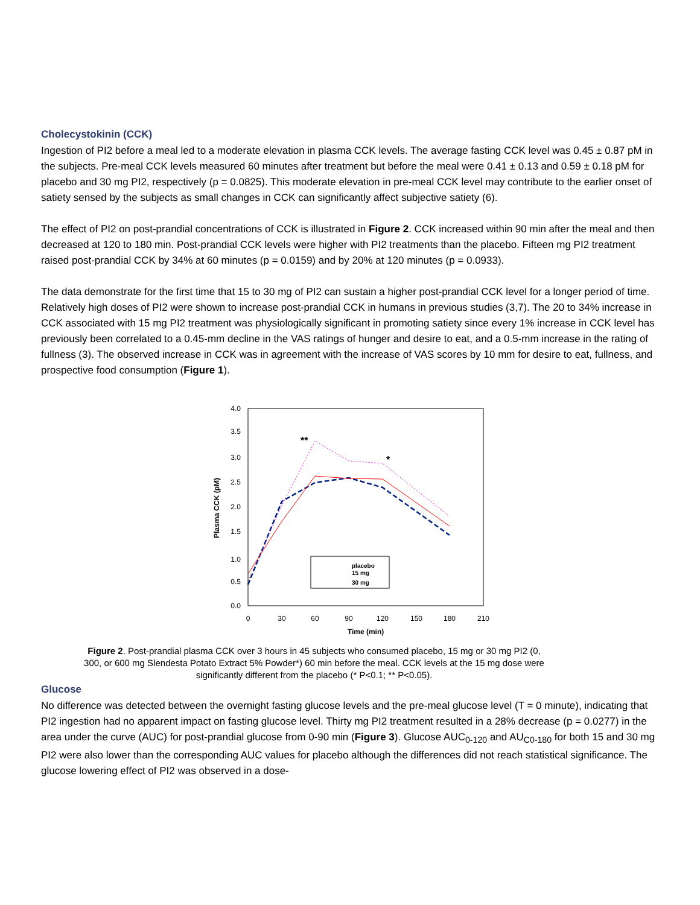Cholecystokinin (CCK)
Ingestion of PI2 before a meal led to a moderate elevation in plasma CCK levels. The average fasting CCK level was 0.45 ± 0.87 pM in the subjects. Pre-meal CCK levels measured 60 minutes after treatment but before the meal were 0.41 ± 0.13 and 0.59 ± 0.18 pM for placebo and 30 mg PI2, respectively (p = 0.0825). This moderate elevation in pre-meal CCK level may contribute to the earlier onset of satiety sensed by the subjects as small changes in CCK can significantly affect subjective satiety (6).
The effect of PI2 on post-prandial concentrations of CCK is illustrated in Figure 2. CCK increased within 90 min after the meal and then decreased at 120 to 180 min. Post-prandial CCK levels were higher with PI2 treatments than the placebo. Fifteen mg PI2 treatment raised post-prandial CCK by 34% at 60 minutes (p = 0.0159) and by 20% at 120 minutes (p = 0.0933).
The data demonstrate for the first time that 15 to 30 mg of PI2 can sustain a higher post-prandial CCK level for a longer period of time. Relatively high doses of PI2 were shown to increase post-prandial CCK in humans in previous studies (3,7). The 20 to 34% increase in CCK associated with 15 mg PI2 treatment was physiologically significant in promoting satiety since every 1% increase in CCK level has previously been correlated to a 0.45-mm decline in the VAS ratings of hunger and desire to eat, and a 0.5-mm increase in the rating of fullness (3). The observed increase in CCK was in agreement with the increase of VAS scores by 10 mm for desire to eat, fullness, and prospective food consumption (Figure 1).
4.0
3.5
3.0
2.5
2.0
1.5
1.0
0.5
0.0
0
30
60
90
120
150
180
210
Time (min)
Plasma CCK (pM)
**
*
placebo
15 mg
30 mg
Figure 2. Post-prandial plasma CCK over 3 hours in 45 subjects who consumed placebo, 15 mg or 30 mg PI2 (0, 300, or 600 mg Slendesta Potato Extract 5% Powder*) 60 min before the meal. CCK levels at the 15 mg dose were significantly different from the placebo (* P<0.1; ** P<0.05).
Glucose
No difference was detected between the overnight fasting glucose levels and the pre-meal glucose level (T = 0 minute), indicating that PI2 ingestion had no apparent impact on fasting glucose level. Thirty mg PI2 treatment resulted in a 28% decrease (p = 0.0277) in the area under the curve (AUC) for post-prandial glucose from 0-90 min (Figure 3). Glucose AUC<sub>0-120</sub> and AU<sub>C0-180</sub> for both 15 and 30 mg PI2 were also lower than the corresponding AUC values for placebo although the differences did not reach statistical significance. The glucose lowering effect of PI2 was observed in a dose-